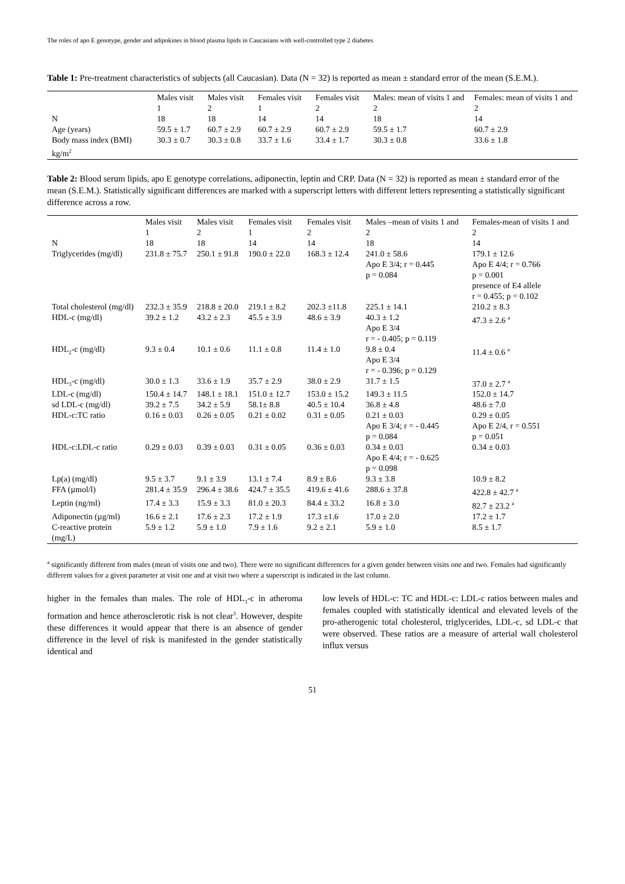The roles of apo E genotype, gender and adipokines in blood plasma lipids in Caucasians with well-controlled type 2 diabetes
Table 1: Pre-treatment characteristics of subjects (all Caucasian). Data (N = 32) is reported as mean ± standard error of the mean (S.E.M.).
| | Males visit 1 | Males visit 2 | Females visit 1 | Females visit 2 | Males: mean of visits 1 and 2 | Females: mean of visits 1 and 2 |
| --- | --- | --- | --- | --- | --- | --- |
| N | 18 | 18 | 14 | 14 | 18 | 14 |
| Age (years) | 59.5 ± 1.7 | 60.7 ± 2.9 | 60.7 ± 2.9 | 60.7 ± 2.9 | 59.5 ± 1.7 | 60.7 ± 2.9 |
| Body mass index (BMI) kg/m<sup>2</sup> | 30.3 ± 0.7 | 30.3 ± 0.8 | 33.7 ± 1.6 | 33.4 ± 1.7 | 30.3 ± 0.8 | 33.6 ± 1.8 |
Table 2: Blood serum lipids, apo E genotype correlations, adiponectin, leptin and CRP. Data (N = 32) is reported as mean ± standard error of the mean (S.E.M.). Statistically significant differences are marked with a superscript letters with different letters representing a statistically significant difference across a row.
| | Males visit 1 | Males visit 2 | Females visit 1 | Females visit 2 | Males –mean of visits 1 and 2 | Females-mean of visits 1 and 2 |
| --- | --- | --- | --- | --- | --- | --- |
| N | 18 | 18 | 14 | 14 | 18 | 14 |
| Triglycerides (mg/dl) | 231.8 ± 75.7 | 250.1 ± 91.8 | 190.0 ± 22.0 | 168.3 ± 12.4 | 241.0 ± 58.6 Apo E 3/4; r = 0.445 p = 0.084 | 179.1 ± 12.6 Apo E 4/4; r = 0.766 p = 0.001 presence of E4 allele r = 0.455; p = 0.102 |
| Total cholesterol (mg/dl) | 232.3 ± 35.9 | 218.8 ± 20.0 | 219.1 ± 8.2 | 202.3 ±11.8 | 225.1 ± 14.1 | 210.2 ± 8.3 |
| HDL-c (mg/dl) | 39.2 ± 1.2 | 43.2 ± 2.3 | 45.5 ± 3.9 | 48.6 ± 3.9 | 40.3 ± 1.2 Apo E 3/4 r = - 0.405; p = 0.119 | 47.3 ± 2.6 <sup>a</sup> |
| HDL<sub>2</sub>-c (mg/dl) | 9.3 ± 0.4 | 10.1 ± 0.6 | 11.1 ± 0.8 | 11.4 ± 1.0 | 9.8 ± 0.4 Apo E 3/4 r = - 0.396; p = 0.129 | 11.4 ± 0.6 <sup>a</sup> |
| HDL<sub>3</sub>-c (mg/dl) | 30.0 ± 1.3 | 33.6 ± 1.9 | 35.7 ± 2.9 | 38.0 ± 2.9 | 31.7 ± 1.5 | 37.0 ± 2.7 <sup>a</sup> |
| LDL-c (mg/dl) | 150.4 ± 14.7 | 148.1 ± 18.1 | 151.0 ± 12.7 | 153.0 ± 15.2 | 149.3 ± 11.5 | 152.0 ± 14.7 |
| sd LDL-c (mg/dl) | 39.2 ± 7.5 | 34.2 ± 5.9 | 58.1± 8.8 | 40.5 ± 10.4 | 36.8 ± 4.8 | 48.6 ± 7.0 |
| HDL-c:TC ratio | 0.16 ± 0.03 | 0.26 ± 0.05 | 0.21 ± 0.02 | 0.31 ± 0.05 | 0.21 ± 0.03 Apo E 3/4; r = - 0.445 p = 0.084 | 0.29 ± 0.05 Apo E 2/4, r = 0.551 p = 0.051 |
| HDL-c:LDL-c ratio | 0.29 ± 0.03 | 0.39 ± 0.03 | 0.31 ± 0.05 | 0.36 ± 0.03 | 0.34 ± 0.03 Apo E 4/4; r = - 0.625 p = 0.098 | 0.34 ± 0.03 |
| Lp(a) (mg/dl) | 9.5 ± 3.7 | 9.1 ± 3.9 | 13.1 ± 7.4 | 8.9 ± 8.6 | 9.3 ± 3.8 | 10.9 ± 8.2 |
| FFA (µmol/l) | 281.4 ± 35.9 | 296.4 ± 38.6 | 424.7 ± 35.5 | 419.6 ± 41.6 | 288.6 ± 37.8 | 422.8 ± 42.7 <sup>a</sup> |
| Leptin (ng/ml) | 17.4 ± 3.3 | 15.9 ± 3.3 | 81.0 ± 20.3 | 84.4 ± 33.2 | 16.8 ± 3.0 | 82.7 ± 23.2 <sup>a</sup> |
| Adiponectin (µg/ml) | 16.6 ± 2.1 | 17.6 ± 2.3 | 17.2 ± 1.9 | 17.3 ±1.6 | 17.0 ± 2.0 | 17.2 ± 1.7 |
| C-reactive protein (mg/L) | 5.9 ± 1.2 | 5.9 ± 1.0 | 7.9 ± 1.6 | 9.2 ± 2.1 | 5.9 ± 1.0 | 8.5 ± 1.7 |
<sup>a</sup> significantly different from males (mean of visits one and two). There were no significant differences for a given gender between visits one and two. Females had significantly different values for a given parameter at visit one and at visit two where a superscript is indicated in the last column.
higher in the females than males. The role of HDL<sub>3</sub>-c in atheroma formation and hence atherosclerotic risk is not clear<sup>3</sup>. However, despite these differences it would appear that there is an absence of gender difference in the level of risk is manifested in the gender statistically identical and
low levels of HDL-c: TC and HDL-c: LDL-c ratios between males and females coupled with statistically identical and elevated levels of the pro-atherogenic total cholesterol, triglycerides, LDL-c, sd LDL-c that were observed. These ratios are a measure of arterial wall cholesterol influx versus
51